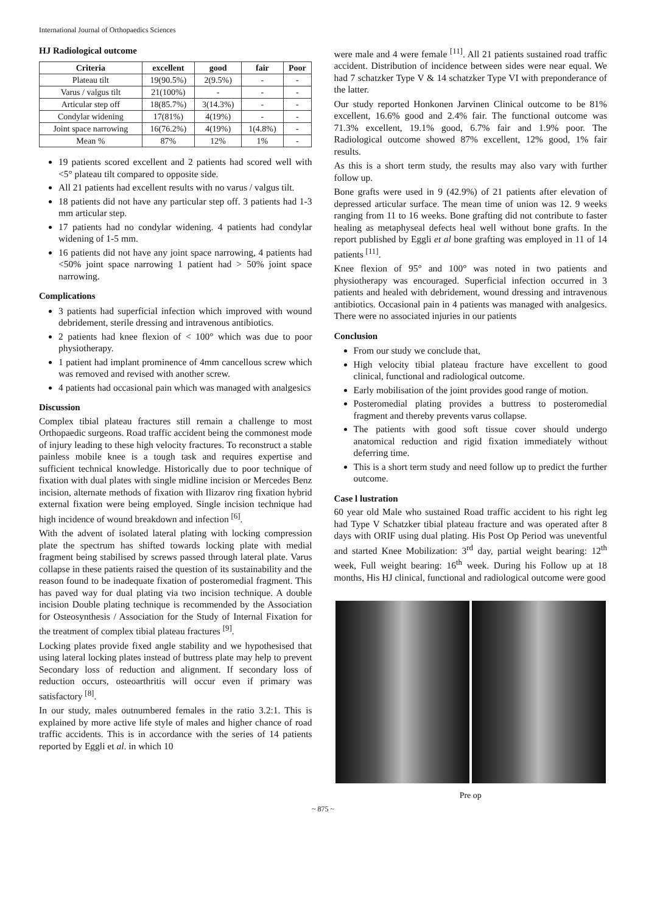International Journal of Orthopaedics Sciences
HJ Radiological outcome
| Criteria | excellent | good | fair | Poor |
| --- | --- | --- | --- | --- |
| Plateau tilt | 19(90.5%) | 2(9.5%) | - | - |
| Varus / valgus tilt | 21(100%) | - | - | - |
| Articular step off | 18(85.7%) | 3(14.3%) | - | - |
| Condylar widening | 17(81%) | 4(19%) | - | - |
| Joint space narrowing | 16(76.2%) | 4(19%) | 1(4.8%) | - |
| Mean % | 87% | 12% | 1% | - |
19 patients scored excellent and 2 patients had scored well with <5° plateau tilt compared to opposite side.
All 21 patients had excellent results with no varus / valgus tilt.
18 patients did not have any particular step off. 3 patients had 1-3 mm articular step.
17 patients had no condylar widening. 4 patients had condylar widening of 1-5 mm.
16 patients did not have any joint space narrowing, 4 patients had <50% joint space narrowing 1 patient had > 50% joint space narrowing.
Complications
3 patients had superficial infection which improved with wound debridement, sterile dressing and intravenous antibiotics.
2 patients had knee flexion of < 100° which was due to poor physiotherapy.
1 patient had implant prominence of 4mm cancellous screw which was removed and revised with another screw.
4 patients had occasional pain which was managed with analgesics
Discussion
Complex tibial plateau fractures still remain a challenge to most Orthopaedic surgeons. Road traffic accident being the commonest mode of injury leading to these high velocity fractures. To reconstruct a stable painless mobile knee is a tough task and requires expertise and sufficient technical knowledge. Historically due to poor technique of fixation with dual plates with single midline incision or Mercedes Benz incision, alternate methods of fixation with Ilizarov ring fixation hybrid external fixation were being employed. Single incision technique had high incidence of wound breakdown and infection <sup>[6]</sup>.
With the advent of isolated lateral plating with locking compression plate the spectrum has shifted towards locking plate with medial fragment being stabilised by screws passed through lateral plate. Varus collapse in these patients raised the question of its sustainability and the reason found to be inadequate fixation of posteromedial fragment. This has paved way for dual plating via two incision technique. A double incision Double plating technique is recommended by the Association for Osteosynthesis / Association for the Study of Internal Fixation for the treatment of complex tibial plateau fractures <sup>[9]</sup>.
Locking plates provide fixed angle stability and we hypothesised that using lateral locking plates instead of buttress plate may help to prevent Secondary loss of reduction and alignment. If secondary loss of reduction occurs, osteoarthritis will occur even if primary was satisfactory <sup>[8]</sup>.
In our study, males outnumbered females in the ratio 3.2:1. This is explained by more active life style of males and higher chance of road traffic accidents. This is in accordance with the series of 14 patients reported by Eggli et al. in which 10
were male and 4 were female <sup>[11]</sup>. All 21 patients sustained road traffic accident. Distribution of incidence between sides were near equal. We had 7 schatzker Type V & 14 schatzker Type VI with preponderance of the latter.
Our study reported Honkonen Jarvinen Clinical outcome to be 81% excellent, 16.6% good and 2.4% fair. The functional outcome was 71.3% excellent, 19.1% good, 6.7% fair and 1.9% poor. The Radiological outcome showed 87% excellent, 12% good, 1% fair results.
As this is a short term study, the results may also vary with further follow up.
Bone grafts were used in 9 (42.9%) of 21 patients after elevation of depressed articular surface. The mean time of union was 12. 9 weeks ranging from 11 to 16 weeks. Bone grafting did not contribute to faster healing as metaphyseal defects heal well without bone grafts. In the report published by Eggli et al bone grafting was employed in 11 of 14 patients <sup>[11]</sup>.
Knee flexion of 95° and 100° was noted in two patients and physiotherapy was encouraged. Superficial infection occurred in 3 patients and healed with debridement, wound dressing and intravenous antibiotics. Occasional pain in 4 patients was managed with analgesics. There were no associated injuries in our patients
Conclusion
From our study we conclude that,
High velocity tibial plateau fracture have excellent to good clinical, functional and radiological outcome.
Early mobilisation of the joint provides good range of motion.
Posteromedial plating provides a buttress to posteromedial fragment and thereby prevents varus collapse.
The patients with good soft tissue cover should undergo anatomical reduction and rigid fixation immediately without deferring time.
This is a short term study and need follow up to predict the further outcome.
Case l lustration
60 year old Male who sustained Road traffic accident to his right leg had Type V Schatzker tibial plateau fracture and was operated after 8 days with ORIF using dual plating. His Post Op Period was uneventful and started Knee Mobilization: 3<sup>rd</sup> day, partial weight bearing: 12<sup>th</sup> week, Full weight bearing: 16<sup>th</sup> week. During his Follow up at 18 months, His HJ clinical, functional and radiological outcome were good
Pre op
~ 875 ~